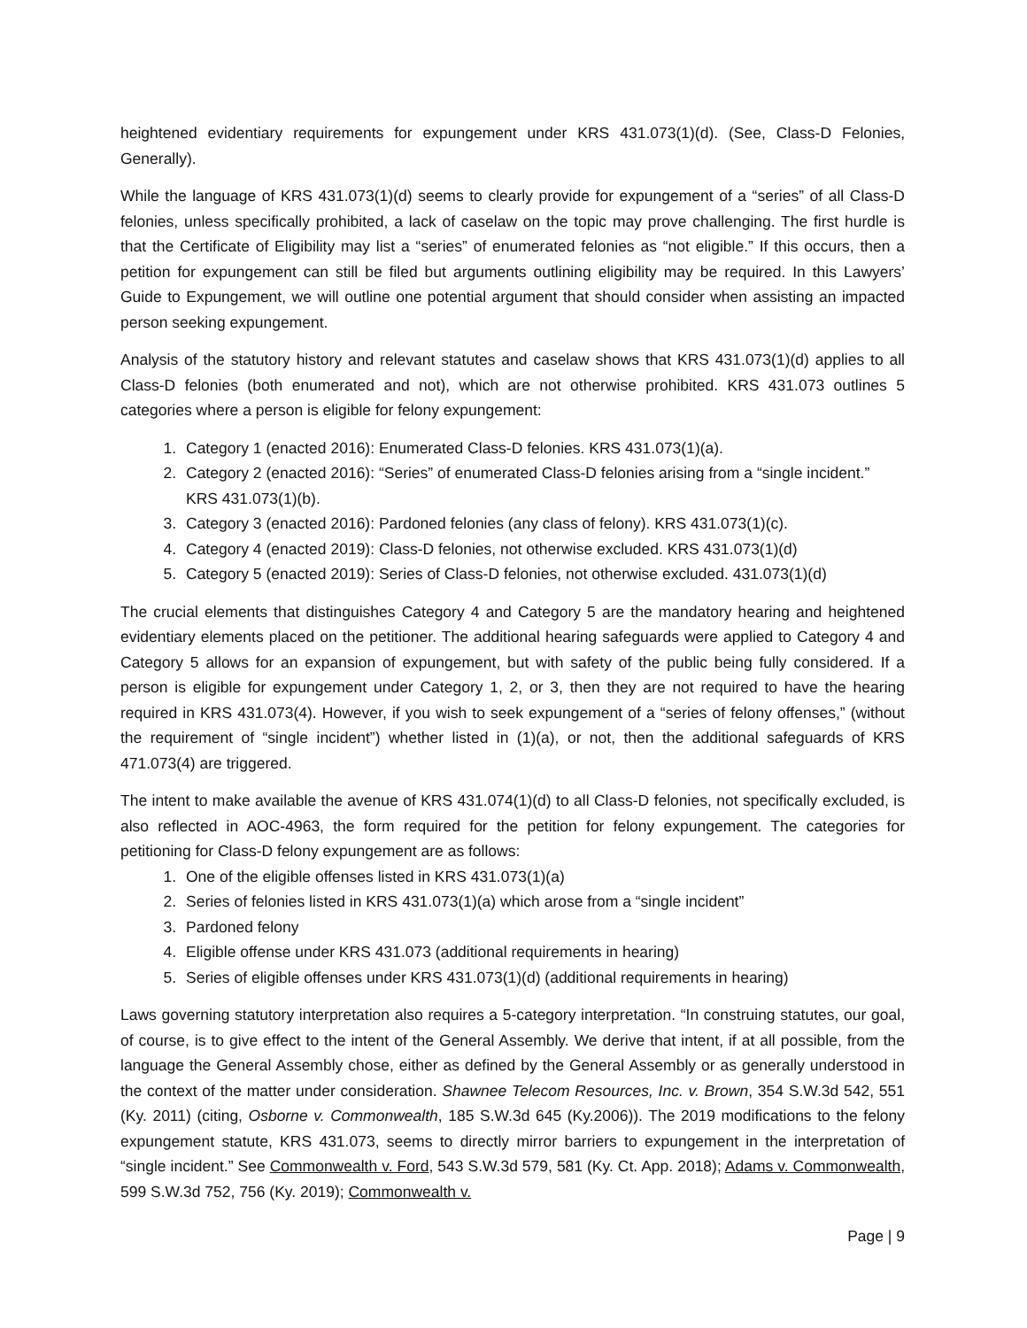heightened evidentiary requirements for expungement under KRS 431.073(1)(d). (See, Class-D Felonies, Generally).
While the language of KRS 431.073(1)(d) seems to clearly provide for expungement of a “series” of all Class-D felonies, unless specifically prohibited, a lack of caselaw on the topic may prove challenging. The first hurdle is that the Certificate of Eligibility may list a “series” of enumerated felonies as “not eligible.” If this occurs, then a petition for expungement can still be filed but arguments outlining eligibility may be required. In this Lawyers’ Guide to Expungement, we will outline one potential argument that should consider when assisting an impacted person seeking expungement.
Analysis of the statutory history and relevant statutes and caselaw shows that KRS 431.073(1)(d) applies to all Class-D felonies (both enumerated and not), which are not otherwise prohibited. KRS 431.073 outlines 5 categories where a person is eligible for felony expungement:
1. Category 1 (enacted 2016): Enumerated Class-D felonies. KRS 431.073(1)(a).
2. Category 2 (enacted 2016): “Series” of enumerated Class-D felonies arising from a “single incident.” KRS 431.073(1)(b).
3. Category 3 (enacted 2016): Pardoned felonies (any class of felony). KRS 431.073(1)(c).
4. Category 4 (enacted 2019): Class-D felonies, not otherwise excluded. KRS 431.073(1)(d)
5. Category 5 (enacted 2019): Series of Class-D felonies, not otherwise excluded. 431.073(1)(d)
The crucial elements that distinguishes Category 4 and Category 5 are the mandatory hearing and heightened evidentiary elements placed on the petitioner. The additional hearing safeguards were applied to Category 4 and Category 5 allows for an expansion of expungement, but with safety of the public being fully considered. If a person is eligible for expungement under Category 1, 2, or 3, then they are not required to have the hearing required in KRS 431.073(4). However, if you wish to seek expungement of a “series of felony offenses,” (without the requirement of “single incident”) whether listed in (1)(a), or not, then the additional safeguards of KRS 471.073(4) are triggered.
The intent to make available the avenue of KRS 431.074(1)(d) to all Class-D felonies, not specifically excluded, is also reflected in AOC-4963, the form required for the petition for felony expungement. The categories for petitioning for Class-D felony expungement are as follows:
1. One of the eligible offenses listed in KRS 431.073(1)(a)
2. Series of felonies listed in KRS 431.073(1)(a) which arose from a “single incident”
3. Pardoned felony
4. Eligible offense under KRS 431.073 (additional requirements in hearing)
5. Series of eligible offenses under KRS 431.073(1)(d) (additional requirements in hearing)
Laws governing statutory interpretation also requires a 5-category interpretation. “In construing statutes, our goal, of course, is to give effect to the intent of the General Assembly. We derive that intent, if at all possible, from the language the General Assembly chose, either as defined by the General Assembly or as generally understood in the context of the matter under consideration. Shawnee Telecom Resources, Inc. v. Brown, 354 S.W.3d 542, 551 (Ky. 2011) (citing, Osborne v. Commonwealth, 185 S.W.3d 645 (Ky.2006)). The 2019 modifications to the felony expungement statute, KRS 431.073, seems to directly mirror barriers to expungement in the interpretation of “single incident.” See Commonwealth v. Ford, 543 S.W.3d 579, 581 (Ky. Ct. App. 2018); Adams v. Commonwealth, 599 S.W.3d 752, 756 (Ky. 2019); Commonwealth v.
Page | 9